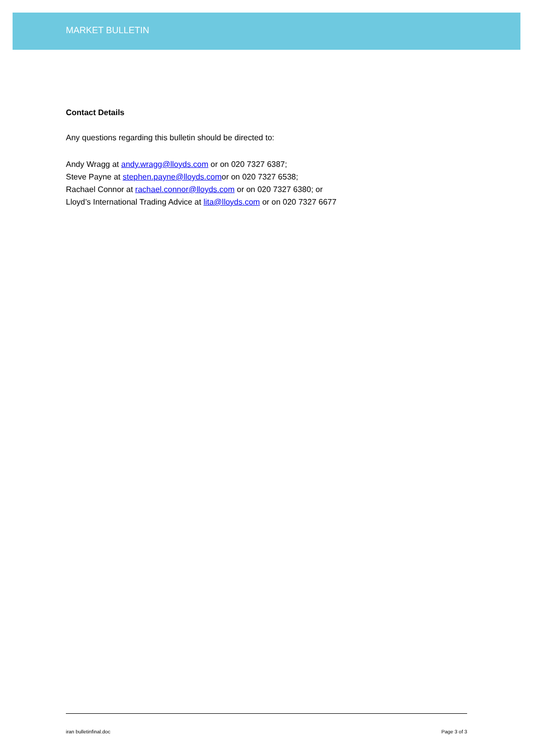MARKET BULLETIN
Contact Details
Any questions regarding this bulletin should be directed to:
Andy Wragg at andy.wragg@lloyds.com or on 020 7327 6387;
Steve Payne at stephen.payne@lloyds.comor on 020 7327 6538;
Rachael Connor at rachael.connor@lloyds.com or on 020 7327 6380; or
Lloyd’s International Trading Advice at lita@lloyds.com or on 020 7327 6677
iran bulletinfinal.doc Page 3 of 3